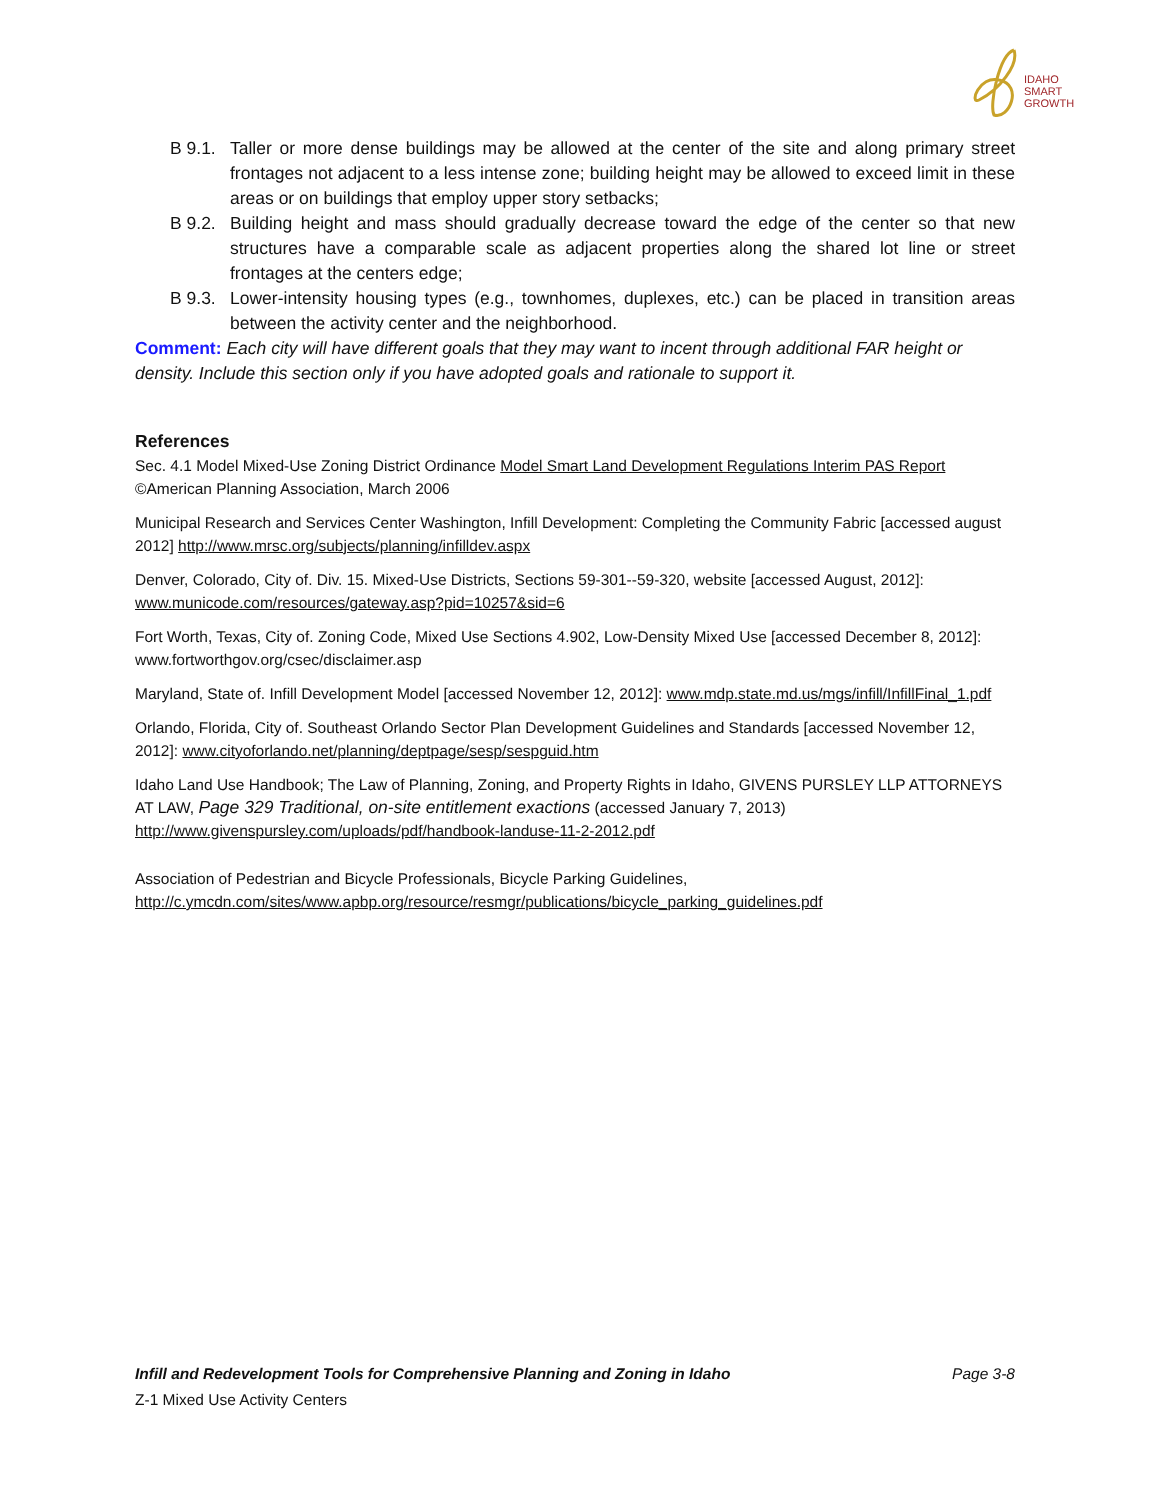IDAHO
SMART
GROWTH
B 9.1. Taller or more dense buildings may be allowed at the center of the site and along primary street frontages not adjacent to a less intense zone; building height may be allowed to exceed limit in these areas or on buildings that employ upper story setbacks;
B 9.2. Building height and mass should gradually decrease toward the edge of the center so that new structures have a comparable scale as adjacent properties along the shared lot line or street frontages at the centers edge;
B 9.3. Lower-intensity housing types (e.g., townhomes, duplexes, etc.) can be placed in transition areas between the activity center and the neighborhood.
Comment: Each city will have different goals that they may want to incent through additional FAR height or density. Include this section only if you have adopted goals and rationale to support it.
References
Sec. 4.1 Model Mixed-Use Zoning District Ordinance Model Smart Land Development Regulations Interim PAS Report ©American Planning Association, March 2006
Municipal Research and Services Center Washington, Infill Development: Completing the Community Fabric [accessed august 2012] http://www.mrsc.org/subjects/planning/infilldev.aspx
Denver, Colorado, City of. Div. 15. Mixed-Use Districts, Sections 59-301--59-320, website [accessed August, 2012]: www.municode.com/resources/gateway.asp?pid=10257&sid=6
Fort Worth, Texas, City of. Zoning Code, Mixed Use Sections 4.902, Low-Density Mixed Use [accessed December 8, 2012]: www.fortworthgov.org/csec/disclaimer.asp
Maryland, State of. Infill Development Model [accessed November 12, 2012]: www.mdp.state.md.us/mgs/infill/InfillFinal_1.pdf
Orlando, Florida, City of. Southeast Orlando Sector Plan Development Guidelines and Standards [accessed November 12, 2012]: www.cityoforlando.net/planning/deptpage/sesp/sespguid.htm
Idaho Land Use Handbook; The Law of Planning, Zoning, and Property Rights in Idaho, GIVENS PURSLEY LLP ATTORNEYS AT LAW, Page 329 Traditional, on-site entitlement exactions (accessed January 7, 2013) http://www.givenspursley.com/uploads/pdf/handbook-landuse-11-2-2012.pdf
Association of Pedestrian and Bicycle Professionals, Bicycle Parking Guidelines, http://c.ymcdn.com/sites/www.apbp.org/resource/resmgr/publications/bicycle_parking_guidelines.pdf
Infill and Redevelopment Tools for Comprehensive Planning and Zoning in Idaho Page 3-8
Z-1 Mixed Use Activity Centers